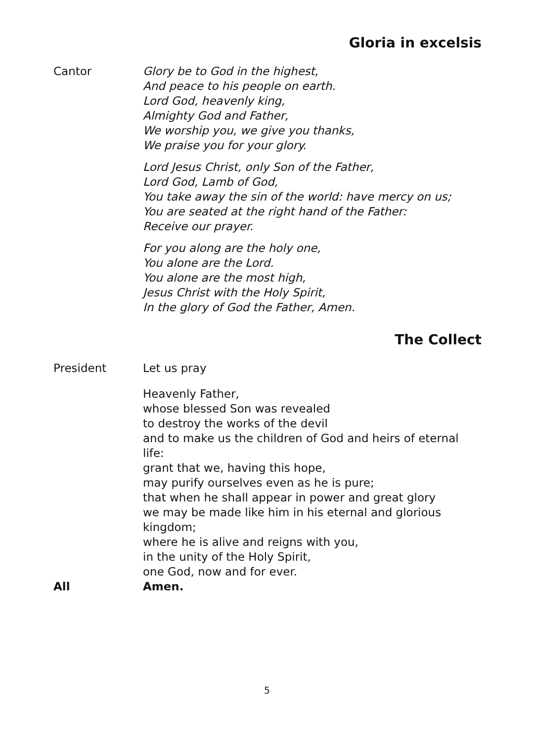Gloria in excelsis
Cantor Glory be to God in the highest,
And peace to his people on earth.
Lord God, heavenly king,
Almighty God and Father,
We worship you, we give you thanks,
We praise you for your glory.
Lord Jesus Christ, only Son of the Father,
Lord God, Lamb of God,
You take away the sin of the world: have mercy on us;
You are seated at the right hand of the Father:
Receive our prayer.
For you along are the holy one,
You alone are the Lord.
You alone are the most high,
Jesus Christ with the Holy Spirit,
In the glory of God the Father, Amen.
The Collect
President Let us pray
Heavenly Father,
whose blessed Son was revealed
to destroy the works of the devil
and to make us the children of God and heirs of eternal life:
grant that we, having this hope,
may purify ourselves even as he is pure;
that when he shall appear in power and great glory
we may be made like him in his eternal and glorious kingdom;
where he is alive and reigns with you,
in the unity of the Holy Spirit,
one God, now and for ever.
All Amen.
5